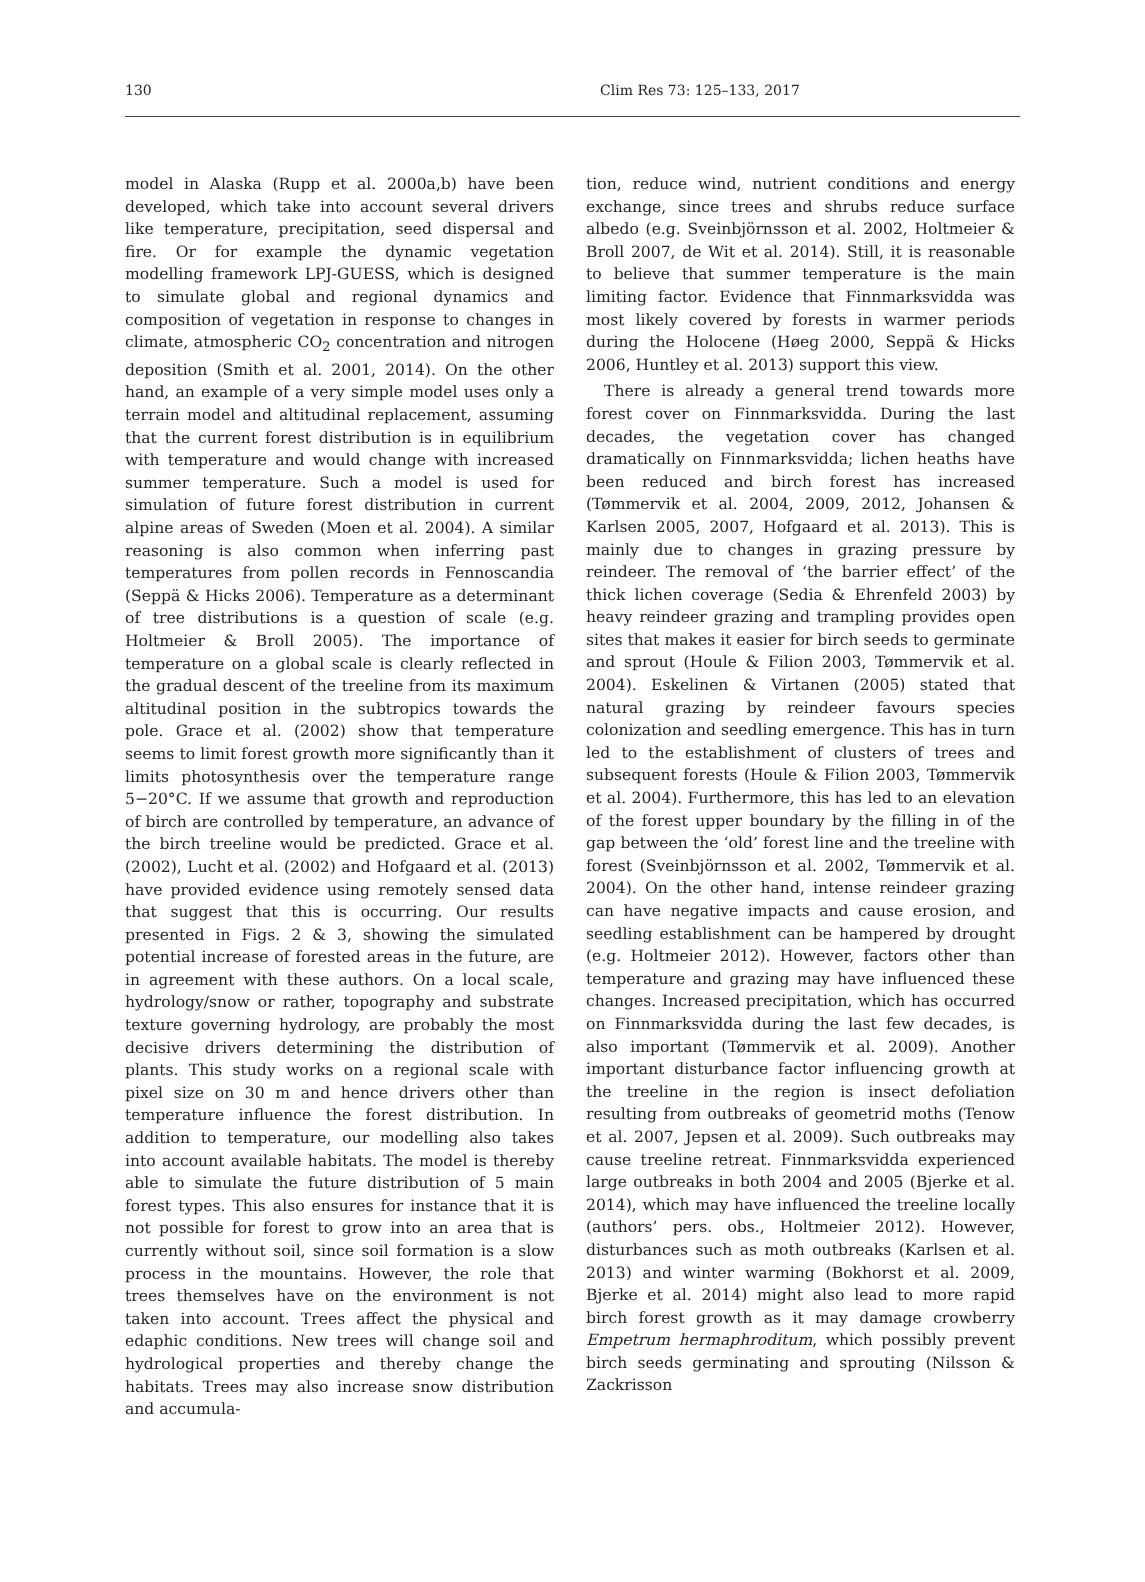130 Clim Res 73: 125–133, 2017
model in Alaska (Rupp et al. 2000a,b) have been developed, which take into account several drivers like temperature, precipitation, seed dispersal and fire. Or for example the dynamic vegetation modelling framework LPJ-GUESS, which is designed to simulate global and regional dynamics and composition of vegetation in response to changes in climate, atmospheric CO<sub>2</sub> concentration and nitrogen deposition (Smith et al. 2001, 2014). On the other hand, an example of a very simple model uses only a terrain model and altitudinal replacement, assuming that the current forest distribution is in equilibrium with temperature and would change with increased summer temperature. Such a model is used for simulation of future forest distribution in current alpine areas of Sweden (Moen et al. 2004). A similar reasoning is also common when inferring past temperatures from pollen records in Fennoscandia (Seppä & Hicks 2006). Temperature as a determinant of tree distributions is a question of scale (e.g. Holtmeier & Broll 2005). The importance of temperature on a global scale is clearly reflected in the gradual descent of the treeline from its maximum altitudinal position in the subtropics towards the pole. Grace et al. (2002) show that temperature seems to limit forest growth more significantly than it limits photosynthesis over the temperature range 5−20°C. If we assume that growth and reproduction of birch are controlled by temperature, an advance of the birch treeline would be predicted. Grace et al. (2002), Lucht et al. (2002) and Hofgaard et al. (2013) have provided evidence using remotely sensed data that suggest that this is occurring. Our results presented in Figs. 2 & 3, showing the simulated potential increase of forested areas in the future, are in agreement with these authors. On a local scale, hydrology/snow or rather, topography and substrate texture governing hydrology, are probably the most decisive drivers determining the distribution of plants. This study works on a regional scale with pixel size on 30 m and hence drivers other than temperature influence the forest distribution. In addition to temperature, our modelling also takes into account available habitats. The model is thereby able to simulate the future distribution of 5 main forest types. This also ensures for instance that it is not possible for forest to grow into an area that is currently without soil, since soil formation is a slow process in the mountains. However, the role that trees themselves have on the environment is not taken into account. Trees affect the physical and edaphic conditions. New trees will change soil and hydrological properties and thereby change the habitats. Trees may also increase snow distribution and accumula-
tion, reduce wind, nutrient conditions and energy exchange, since trees and shrubs reduce surface albedo (e.g. Sveinbjörnsson et al. 2002, Holtmeier & Broll 2007, de Wit et al. 2014). Still, it is reasonable to believe that summer temperature is the main limiting factor. Evidence that Finnmarksvidda was most likely covered by forests in warmer periods during the Holocene (Høeg 2000, Seppä & Hicks 2006, Huntley et al. 2013) support this view.
There is already a general trend towards more forest cover on Finnmarksvidda. During the last decades, the vegetation cover has changed dramatically on Finnmarksvidda; lichen heaths have been reduced and birch forest has increased (Tømmervik et al. 2004, 2009, 2012, Johansen & Karlsen 2005, 2007, Hofgaard et al. 2013). This is mainly due to changes in grazing pressure by reindeer. The removal of ‘the barrier effect’ of the thick lichen coverage (Sedia & Ehrenfeld 2003) by heavy reindeer grazing and trampling provides open sites that makes it easier for birch seeds to germinate and sprout (Houle & Filion 2003, Tømmervik et al. 2004). Eskelinen & Virtanen (2005) stated that natural grazing by reindeer favours species colonization and seedling emergence. This has in turn led to the establishment of clusters of trees and subsequent forests (Houle & Filion 2003, Tømmervik et al. 2004). Furthermore, this has led to an elevation of the forest upper boundary by the filling in of the gap between the ‘old’ forest line and the treeline with forest (Sveinbjörnsson et al. 2002, Tømmervik et al. 2004). On the other hand, intense reindeer grazing can have negative impacts and cause erosion, and seedling establishment can be hampered by drought (e.g. Holtmeier 2012). However, factors other than temperature and grazing may have influenced these changes. Increased precipitation, which has occurred on Finnmarksvidda during the last few decades, is also important (Tømmervik et al. 2009). Another important disturbance factor influencing growth at the treeline in the region is insect defoliation resulting from outbreaks of geometrid moths (Tenow et al. 2007, Jepsen et al. 2009). Such outbreaks may cause treeline retreat. Finnmarksvidda experienced large outbreaks in both 2004 and 2005 (Bjerke et al. 2014), which may have influenced the treeline locally (authors’ pers. obs., Holtmeier 2012). However, disturbances such as moth outbreaks (Karlsen et al. 2013) and winter warming (Bokhorst et al. 2009, Bjerke et al. 2014) might also lead to more rapid birch forest growth as it may damage crowberry Empetrum hermaphroditum, which possibly prevent birch seeds germinating and sprouting (Nilsson & Zackrisson